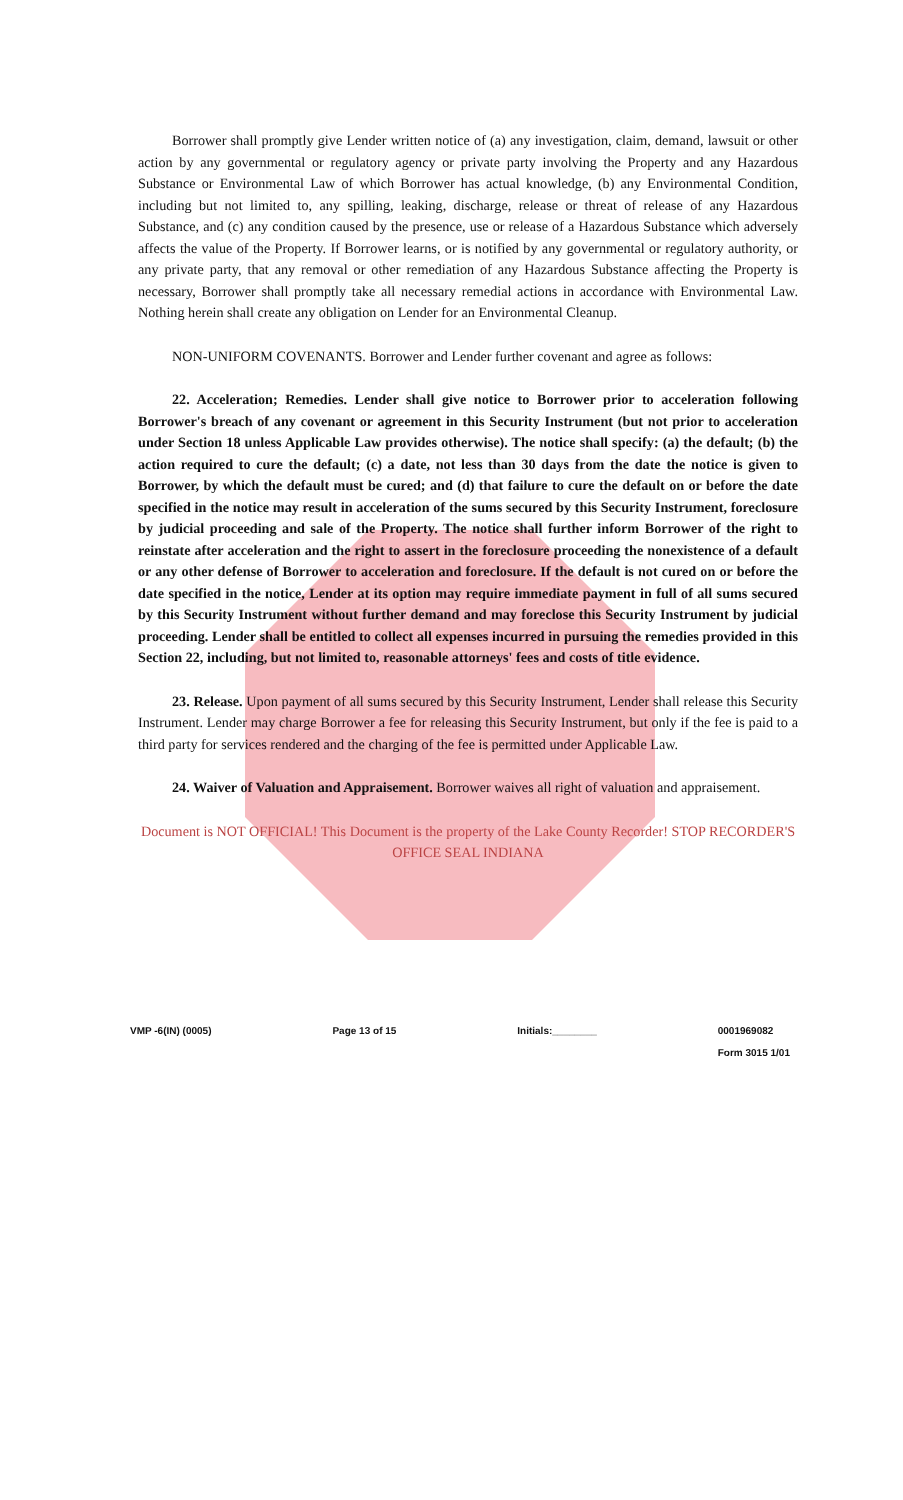Borrower shall promptly give Lender written notice of (a) any investigation, claim, demand, lawsuit or other action by any governmental or regulatory agency or private party involving the Property and any Hazardous Substance or Environmental Law of which Borrower has actual knowledge, (b) any Environmental Condition, including but not limited to, any spilling, leaking, discharge, release or threat of release of any Hazardous Substance, and (c) any condition caused by the presence, use or release of a Hazardous Substance which adversely affects the value of the Property. If Borrower learns, or is notified by any governmental or regulatory authority, or any private party, that any removal or other remediation of any Hazardous Substance affecting the Property is necessary, Borrower shall promptly take all necessary remedial actions in accordance with Environmental Law. Nothing herein shall create any obligation on Lender for an Environmental Cleanup.
NON-UNIFORM COVENANTS. Borrower and Lender further covenant and agree as follows:
22. Acceleration; Remedies. Lender shall give notice to Borrower prior to acceleration following Borrower's breach of any covenant or agreement in this Security Instrument (but not prior to acceleration under Section 18 unless Applicable Law provides otherwise). The notice shall specify: (a) the default; (b) the action required to cure the default; (c) a date, not less than 30 days from the date the notice is given to Borrower, by which the default must be cured; and (d) that failure to cure the default on or before the date specified in the notice may result in acceleration of the sums secured by this Security Instrument, foreclosure by judicial proceeding and sale of the Property. The notice shall further inform Borrower of the right to reinstate after acceleration and the right to assert in the foreclosure proceeding the nonexistence of a default or any other defense of Borrower to acceleration and foreclosure. If the default is not cured on or before the date specified in the notice, Lender at its option may require immediate payment in full of all sums secured by this Security Instrument without further demand and may foreclose this Security Instrument by judicial proceeding. Lender shall be entitled to collect all expenses incurred in pursuing the remedies provided in this Section 22, including, but not limited to, reasonable attorneys' fees and costs of title evidence.
23. Release. Upon payment of all sums secured by this Security Instrument, Lender shall release this Security Instrument. Lender may charge Borrower a fee for releasing this Security Instrument, but only if the fee is paid to a third party for services rendered and the charging of the fee is permitted under Applicable Law.
24. Waiver of Valuation and Appraisement. Borrower waives all right of valuation and appraisement.
Document is NOT OFFICIAL! This Document is the property of the Lake County Recorder! STOP RECORDER'S OFFICE SEAL INDIANA
VMP -6(IN) (0005) Page 13 of 15 Initials:________ 0001969082
Form 3015 1/01